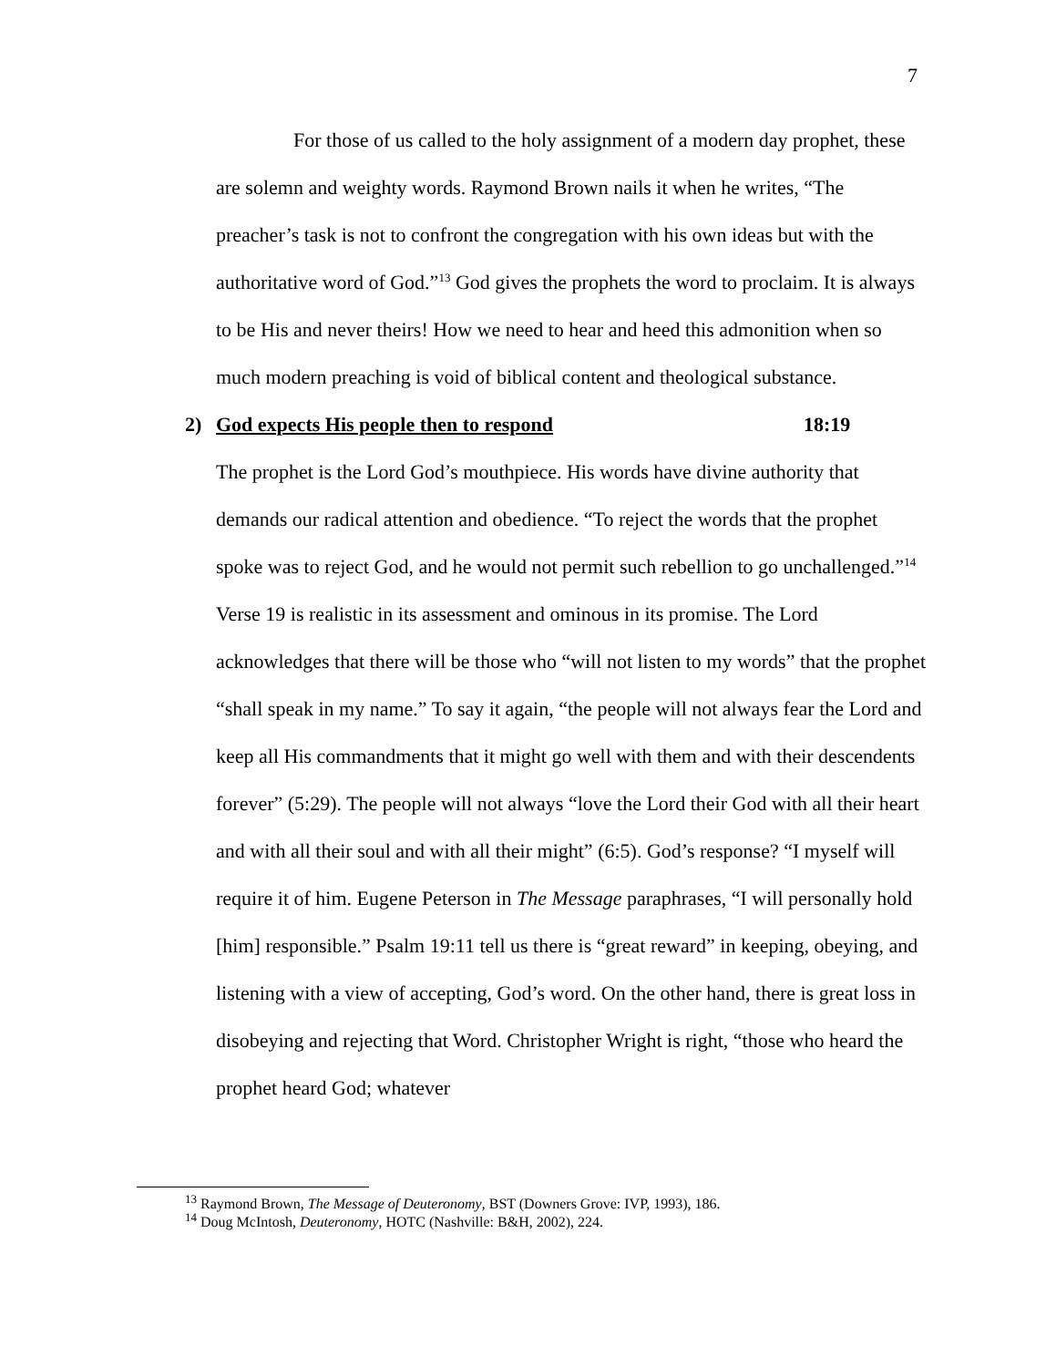7
For those of us called to the holy assignment of a modern day prophet, these are solemn and weighty words. Raymond Brown nails it when he writes, “The preacher’s task is not to confront the congregation with his own ideas but with the authoritative word of God.”<sup>13</sup> God gives the prophets the word to proclaim. It is always to be His and never theirs! How we need to hear and heed this admonition when so much modern preaching is void of biblical content and theological substance.
2) God expects His people then to respond 18:19
The prophet is the Lord God’s mouthpiece. His words have divine authority that demands our radical attention and obedience. “To reject the words that the prophet spoke was to reject God, and he would not permit such rebellion to go unchallenged.”<sup>14</sup> Verse 19 is realistic in its assessment and ominous in its promise. The Lord acknowledges that there will be those who “will not listen to my words” that the prophet “shall speak in my name.” To say it again, “the people will not always fear the Lord and keep all His commandments that it might go well with them and with their descendents forever” (5:29). The people will not always “love the Lord their God with all their heart and with all their soul and with all their might” (6:5). God’s response? “I myself will require it of him. Eugene Peterson in The Message paraphrases, “I will personally hold [him] responsible.” Psalm 19:11 tell us there is “great reward” in keeping, obeying, and listening with a view of accepting, God’s word. On the other hand, there is great loss in disobeying and rejecting that Word. Christopher Wright is right, “those who heard the prophet heard God; whatever
<sup>13</sup> Raymond Brown, The Message of Deuteronomy, BST (Downers Grove: IVP, 1993), 186.
<sup>14</sup> Doug McIntosh, Deuteronomy, HOTC (Nashville: B&H, 2002), 224.